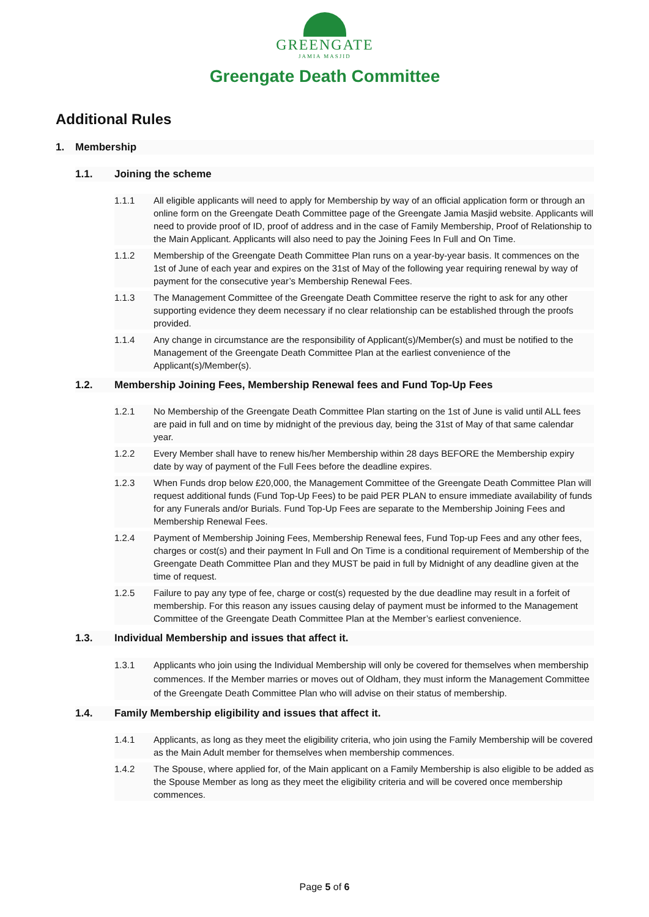GREENGATE
JAMIA MASJID
Greengate Death Committee
Additional Rules
1. Membership
1.1. Joining the scheme
1.1.1 All eligible applicants will need to apply for Membership by way of an official application form or through an online form on the Greengate Death Committee page of the Greengate Jamia Masjid website. Applicants will need to provide proof of ID, proof of address and in the case of Family Membership, Proof of Relationship to the Main Applicant. Applicants will also need to pay the Joining Fees In Full and On Time.
1.1.2 Membership of the Greengate Death Committee Plan runs on a year-by-year basis. It commences on the 1st of June of each year and expires on the 31st of May of the following year requiring renewal by way of payment for the consecutive year’s Membership Renewal Fees.
1.1.3 The Management Committee of the Greengate Death Committee reserve the right to ask for any other supporting evidence they deem necessary if no clear relationship can be established through the proofs provided.
1.1.4 Any change in circumstance are the responsibility of Applicant(s)/Member(s) and must be notified to the Management of the Greengate Death Committee Plan at the earliest convenience of the Applicant(s)/Member(s).
1.2. Membership Joining Fees, Membership Renewal fees and Fund Top-Up Fees
1.2.1 No Membership of the Greengate Death Committee Plan starting on the 1st of June is valid until ALL fees are paid in full and on time by midnight of the previous day, being the 31st of May of that same calendar year.
1.2.2 Every Member shall have to renew his/her Membership within 28 days BEFORE the Membership expiry date by way of payment of the Full Fees before the deadline expires.
1.2.3 When Funds drop below £20,000, the Management Committee of the Greengate Death Committee Plan will request additional funds (Fund Top-Up Fees) to be paid PER PLAN to ensure immediate availability of funds for any Funerals and/or Burials. Fund Top-Up Fees are separate to the Membership Joining Fees and Membership Renewal Fees.
1.2.4 Payment of Membership Joining Fees, Membership Renewal fees, Fund Top-up Fees and any other fees, charges or cost(s) and their payment In Full and On Time is a conditional requirement of Membership of the Greengate Death Committee Plan and they MUST be paid in full by Midnight of any deadline given at the time of request.
1.2.5 Failure to pay any type of fee, charge or cost(s) requested by the due deadline may result in a forfeit of membership. For this reason any issues causing delay of payment must be informed to the Management Committee of the Greengate Death Committee Plan at the Member’s earliest convenience.
1.3. Individual Membership and issues that affect it.
1.3.1 Applicants who join using the Individual Membership will only be covered for themselves when membership commences. If the Member marries or moves out of Oldham, they must inform the Management Committee of the Greengate Death Committee Plan who will advise on their status of membership.
1.4. Family Membership eligibility and issues that affect it.
1.4.1 Applicants, as long as they meet the eligibility criteria, who join using the Family Membership will be covered as the Main Adult member for themselves when membership commences.
1.4.2 The Spouse, where applied for, of the Main applicant on a Family Membership is also eligible to be added as the Spouse Member as long as they meet the eligibility criteria and will be covered once membership commences.
Page 5 of 6